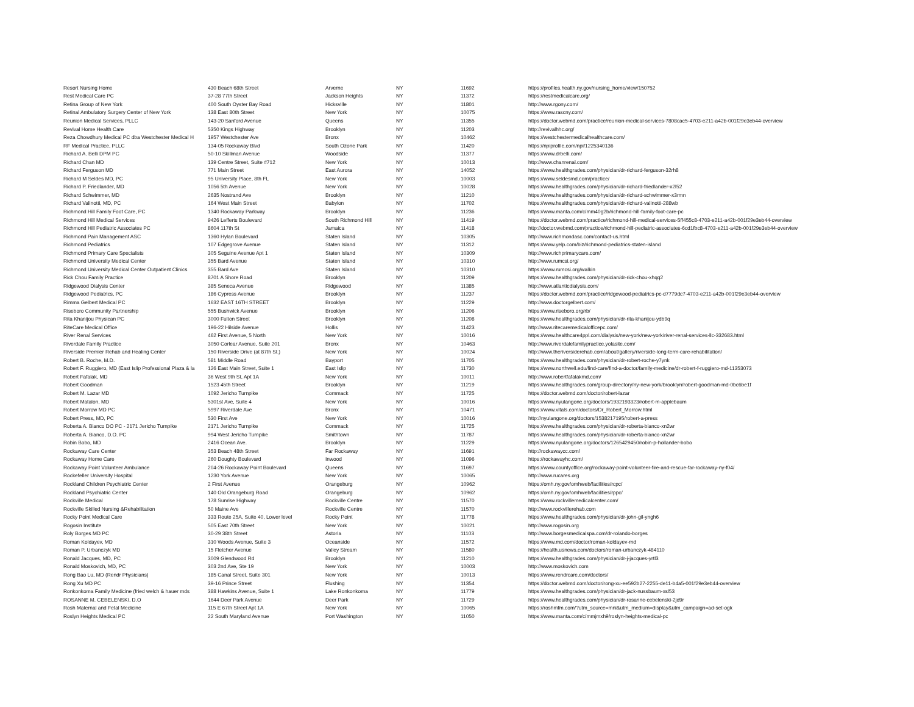| Resort Nursing Home | 430 Beach 68th Street | Arverne | NY | 11692 | https://profiles.health.ny.gov/nursing_home/view/150752 |
| Rest Medical Care PC | 37-28 77th Street | Jackson Heights | NY | 11372 | https://restmedicalcare.org/ |
| Retina Group of New York | 400 South Oyster Bay Road | Hicksville | NY | 11801 | http://www.rgony.com/ |
| Retinal Ambulatory Surgery Center of New York | 138 East 80th Street | New York | NY | 10075 | https://www.rascny.com/ |
| Reunion Medical Services, PLLC | 143-20 Sanford Avenue | Queens | NY | 11355 | https://doctor.webmd.com/practice/reunion-medical-services-7808cac5-4703-e211-a42b-001f29e3eb44-overview |
| Revival Home Health Care | 5350 Kings Highway | Brooklyn | NY | 11203 | http://revivalhhc.org/ |
| Reza Chowdhury Medical PC dba Westchester Medical H | 1957 Westchester Ave | Bronx | NY | 10462 | https://westchestermedicalhealthcare.com/ |
| RF Medical Practice, PLLC | 134-05 Rockaway Blvd | South Ozone Park | NY | 11420 | https://npiprofile.com/npi/1225340136 |
| Richard A. Belli DPM PC | 50-10 Skillman Avenue | Woodside | NY | 11377 | https://www.drbelli.com/ |
| Richard Chan MD | 139 Centre Street, Suite #712 | New York | NY | 10013 | http://www.chanrenal.com/ |
| Richard Ferguson MD | 771 Main Street | East Aurora | NY | 14052 | https://www.healthgrades.com/physician/dr-richard-ferguson-32rh8 |
| Richard M Seldes MD, PC | 95 University Place, 8th FL | New York | NY | 10003 | https://www.seldesmd.com/practice/ |
| Richard P. Friedlander, MD | 1056 5th Avenue | New York | NY | 10028 | https://www.healthgrades.com/physician/dr-richard-friedlander-x2l52 |
| Richard Schwimmer, MD | 2635 Nostrand Ave | Brooklyn | NY | 11210 | https://www.healthgrades.com/physician/dr-richard-schwimmer-x3rmn |
| Richard Valinotti, MD, PC | 164 West Main Street | Babylon | NY | 11702 | https://www.healthgrades.com/physician/dr-richard-valinotti-288wb |
| Richmond Hill Family Foot Care, PC | 1340 Rockaway Parkway | Brooklyn | NY | 11236 | https://www.manta.com/c/mm40g2b/richmond-hill-family-foot-care-pc |
| Richmond Hill Medical Services | 9426 Lefferts Boulevard | South Richmond Hill | NY | 11419 | https://doctor.webmd.com/practice/richmond-hill-medical-services-5ff455c8-4703-e211-a42b-001f29e3eb44-overview |
| Richmond Hill Pediatric Associates PC | 8604 117th St | Jamaica | NY | 11418 | http://doctor.webmd.com/practice/richmond-hill-pediatric-associates-6cd1fbc8-4703-e211-a42b-001f29e3eb44-overview |
| Richmond Pain Management ASC | 1360 Hylan Boulevard | Staten Island | NY | 10305 | http://www.richmondasc.com/contact-us.html |
| Richmond Pediatrics | 107 Edgegrove Avenue | Staten Island | NY | 11312 | https://www.yelp.com/biz/richmond-pediatrics-staten-island |
| Richmond Primary Care Specialists | 305 Seguine Avenue Apt 1 | Staten Island | NY | 10309 | http://www.richprimarycare.com/ |
| Richmond University Medical Center | 355 Bard Avenue | Staten Island | NY | 10310 | http://www.rumcsi.org/ |
| Richmond University Medical Center Outpatient Clinics | 355 Bard Ave | Staten Island | NY | 10310 | https://www.rumcsi.org/walkin |
| Rick Chou Family Practice | 8701 A Shore Road | Brooklyn | NY | 11209 | https://www.healthgrades.com/physician/dr-rick-chou-xhqq2 |
| Ridgewood Dialysis Center | 385 Seneca Avenue | Ridgewood | NY | 11385 | http://www.atlanticdialysis.com/ |
| Ridgewood Pediatrics, PC | 186 Cypress Avenue | Brooklyn | NY | 11237 | https://doctor.webmd.com/practice/ridgewood-pediatrics-pc-d7779dc7-4703-e211-a42b-001f29e3eb44-overview |
| Rimma Gelbert Medical PC | 1632 EAST 16TH STREET | Brooklyn | NY | 11229 | http://www.doctorgelbert.com/ |
| Riseboro Community Partnership | 555 Bushwick Avenue | Brooklyn | NY | 11206 | https://www.riseboro.org/rb/ |
| Rita Khanijou Physican PC | 3000 Fulton Street | Brooklyn | NY | 11208 | https://www.healthgrades.com/physician/dr-rita-khanijou-ydb9q |
| RiteCare Medical Office | 196-22 Hilside Avenue | Hollis | NY | 11423 | http://www.ritecaremedicalofficepc.com/ |
| River Renal Services | 462 First Avenue, 5 North | New York | NY | 10016 | https://www.healthcare4ppl.com/dialysis/new-york/new-york/river-renal-services-llc-332683.html |
| Riverdale Family Practice | 3050 Corlear Avenue, Suite 201 | Bronx | NY | 10463 | http://www.riverdalefamilypractice.yolasite.com/ |
| Riverside Premier Rehab and Healing Center | 150 Riverside Drive (at 87th St.) | New York | NY | 10024 | http://www.theriversiderehab.com/about/gallery/riverside-long-term-care-rehabilitation/ |
| Robert B. Roche, M.D. | 581 Middle Road | Bayport | NY | 11705 | https://www.healthgrades.com/physician/dr-robert-roche-y7ynk |
| Robert F. Ruggiero, MD (East Islip Professional Plaza & la | 126 East Main Street, Suite 1 | East Islip | NY | 11730 | https://www.northwell.edu/find-care/find-a-doctor/family-medicine/dr-robert-f-ruggiero-md-11353073 |
| Robert Fafalak, MD | 36 West 9th St, Apt 1A | New York | NY | 10011 | http://www.robertfafalakmd.com/ |
| Robert Goodman | 1523 45th Street | Brooklyn | NY | 11219 | https://www.healthgrades.com/group-directory/ny-new-york/brooklyn/robert-goodman-md-0bc6be1f |
| Robert M. Lazar MD | 1092 Jericho Turnpike | Commack | NY | 11725 | https://doctor.webmd.com/doctor/robert-lazar |
| Robert Matalon, MD | 5301st Ave, Suite 4 | New York | NY | 10016 | https://www.nyulangone.org/doctors/1932193323/robert-m-applebaum |
| Robert Morrow MD PC | 5997 Riverdale Ave | Bronx | NY | 10471 | https://www.vitals.com/doctors/Dr_Robert_Morrow.html |
| Robert Press, MD, PC | 530 First Ave | New York | NY | 10016 | http://nyulangone.org/doctors/1538217195/robert-a-press |
| Roberta A. Bianco DO PC - 2171 Jericho Turnpike | 2171 Jericho Turnpike | Commack | NY | 11725 | https://www.healthgrades.com/physician/dr-roberta-bianco-xn2wr |
| Roberta A. Bianco, D.O. PC | 994 West Jericho Turnpike | Smithtown | NY | 11787 | https://www.healthgrades.com/physician/dr-roberta-bianco-xn2wr |
| Robin Bobo, MD | 2416 Ocean Ave. | Brooklyn | NY | 11229 | https://www.nyulangone.org/doctors/1265429450/robin-p-hollander-bobo |
| Rockaway Care Center | 353 Beach 48th Street | Far Rockaway | NY | 11691 | http://rockawaycc.com/ |
| Rockaway Home Care | 260 Doughty Boulevard | Inwood | NY | 11096 | https://rockawayhc.com/ |
| Rockaway Point Volunteer Ambulance | 204-26 Rockaway Point Boulevard | Queens | NY | 11697 | https://www.countyoffice.org/rockaway-point-volunteer-fire-and-rescue-far-rockaway-ny-f04/ |
| Rockefeller University Hospital | 1230 York Avenue | New York | NY | 10065 | http://www.rucares.org |
| Rockland Children Psychiatric Center | 2 First Avenue | Orangeburg | NY | 10962 | https://omh.ny.gov/omhweb/facilities/rcpc/ |
| Rockland Psychiatric Center | 140 Old Orangeburg Road | Orangeburg | NY | 10962 | https://omh.ny.gov/omhweb/facilities/rppc/ |
| Rockville Medical | 178 Sunrise Highway | Rockville Centre | NY | 11570 | https://www.rockvillemedicalcenter.com/ |
| Rockville Skilled Nursing &Rehabilitation | 50 Maine Ave | Rockville Centre | NY | 11570 | http://www.rockvillerehab.com |
| Rocky Point Medical Care | 333 Route 25A, Suite 40, Lower level | Rocky Point | NY | 11778 | https://www.healthgrades.com/physician/dr-john-gil-yngh6 |
| Rogosin Institute | 505 East 70th Street | New York | NY | 10021 | http://www.rogosin.org |
| Roly Borges MD PC | 30-29 38th Street | Astoria | NY | 11103 | http://www.borgesmedicalspa.com/dr-rolando-borges |
| Roman Koldayev, MD | 310 Woods Avenue, Suite 3 | Oceanside | NY | 11572 | https://www.md.com/doctor/roman-koldayev-md |
| Roman P. Urbanczyk MD | 15 Fletcher Avenue | Valley Stream | NY | 11580 | https://health.usnews.com/doctors/roman-urbanczyk-484110 |
| Ronald Jacques, MD, PC | 3009 Glendwood Rd | Brooklyn | NY | 11210 | https://www.healthgrades.com/physician/dr-j-jacques-yrtl3 |
| Ronald Moskovich, MD, PC | 303 2nd Ave, Ste 19 | New York | NY | 10003 | http://www.moskovich.com |
| Rong Bao Lu, MD (Rendr Physicians) | 185 Canal Street, Suite 301 | New York | NY | 10013 | https://www.rendrcare.com/doctors/ |
| Rong Xu MD PC | 39-16 Prince Street | Flushing | NY | 11354 | https://doctor.webmd.com/doctor/rong-xu-ee592b27-2255-de11-b4a5-001f29e3eb44-overview |
| Ronkonkoma Family Medicine (fried welch & hauer mds | 388 Hawkins Avenue, Suite 1 | Lake Ronkonkoma | NY | 11779 | https://www.healthgrades.com/physician/dr-jack-nussbaum-xsl53 |
| ROSANNE M. CEBELENSKI, D.O | 1644 Deer Park Avenue | Deer Park | NY | 11729 | https://www.healthgrades.com/physician/dr-rosanne-cebelenski-2jd9r |
| Rosh Maternal and Fetal Medicine | 115 E 67th Street Apt 1A | New York | NY | 10065 | https://roshmfm.com/?utm_source=mni&utm_medium=display&utm_campaign=ad-set-ogk |
| Roslyn Heights Medical PC | 22 South Maryland Avenue | Port Washington | NY | 11050 | https://www.manta.com/c/mmjmxh9/roslyn-heights-medical-pc |